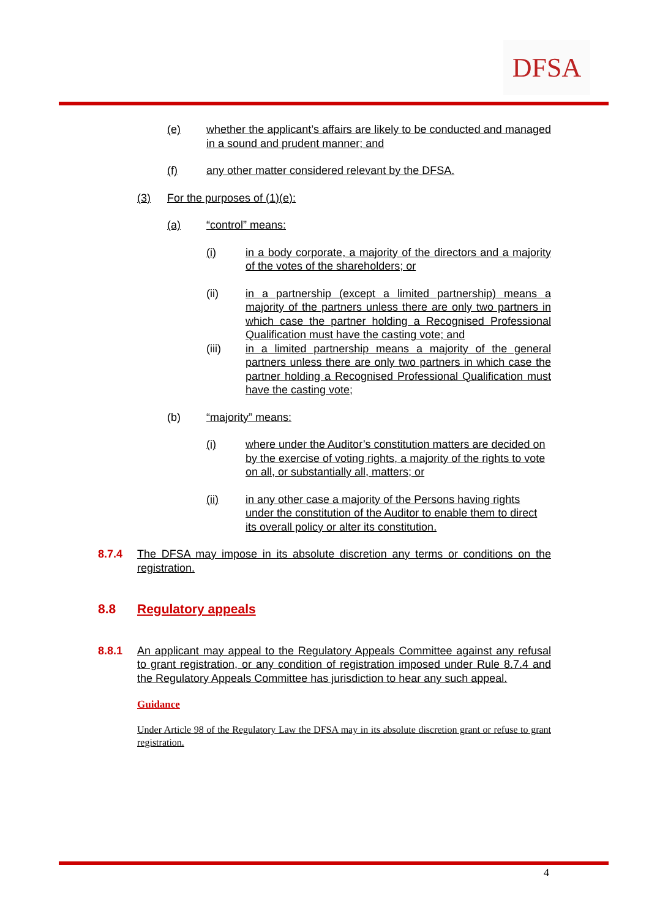DFSA
(e) whether the applicant’s affairs are likely to be conducted and managed in a sound and prudent manner; and
(f) any other matter considered relevant by the DFSA.
(3) For the purposes of (1)(e):
(a) “control” means:
(i) in a body corporate, a majority of the directors and a majority of the votes of the shareholders; or
(ii) in a partnership (except a limited partnership) means a majority of the partners unless there are only two partners in which case the partner holding a Recognised Professional Qualification must have the casting vote; and
(iii) in a limited partnership means a majority of the general partners unless there are only two partners in which case the partner holding a Recognised Professional Qualification must have the casting vote;
(b) “majority” means:
(i) where under the Auditor’s constitution matters are decided on by the exercise of voting rights, a majority of the rights to vote on all, or substantially all, matters; or
(ii) in any other case a majority of the Persons having rights under the constitution of the Auditor to enable them to direct its overall policy or alter its constitution.
8.7.4 The DFSA may impose in its absolute discretion any terms or conditions on the registration.
8.8 Regulatory appeals
8.8.1 An applicant may appeal to the Regulatory Appeals Committee against any refusal to grant registration, or any condition of registration imposed under Rule 8.7.4 and the Regulatory Appeals Committee has jurisdiction to hear any such appeal.
Guidance
Under Article 98 of the Regulatory Law the DFSA may in its absolute discretion grant or refuse to grant registration.
4